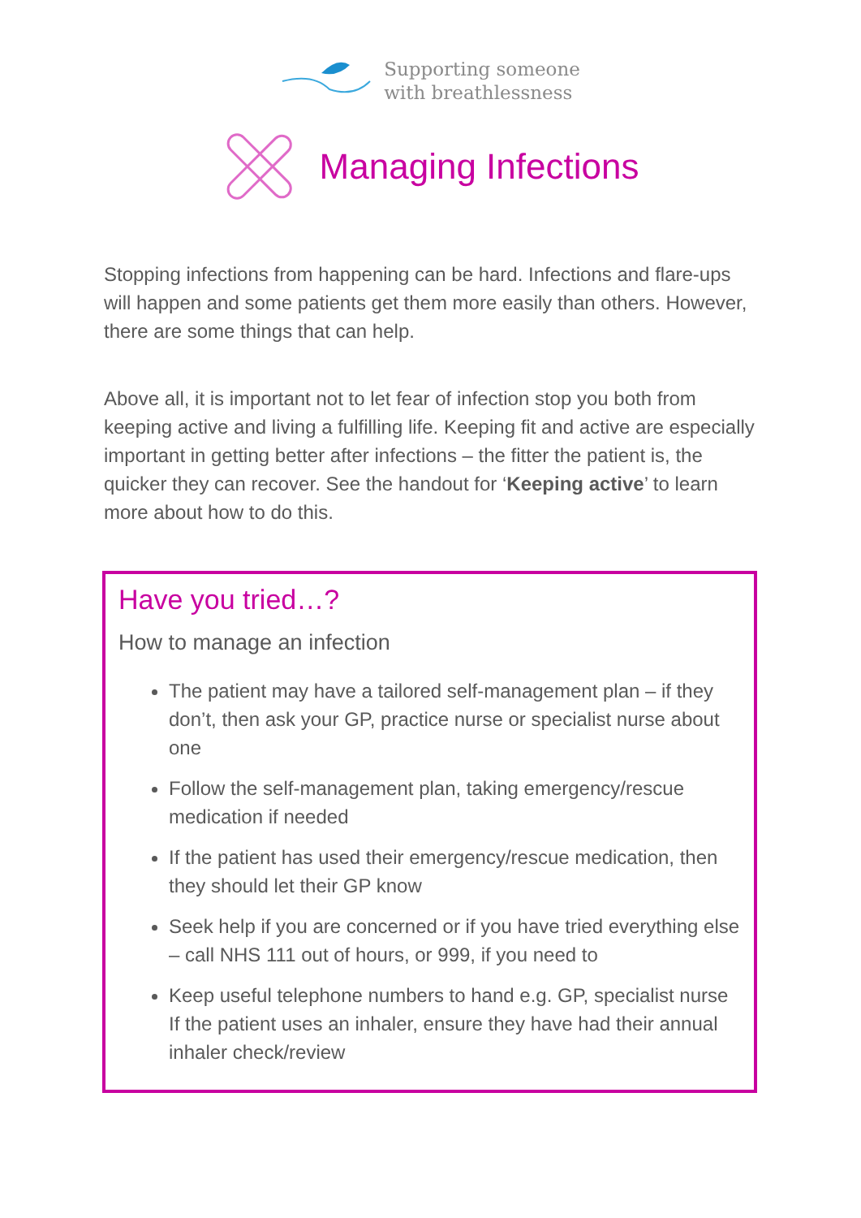Supporting someone
with breathlessness
Managing Infections
Stopping infections from happening can be hard. Infections and flare-ups will happen and some patients get them more easily than others. However, there are some things that can help.
Above all, it is important not to let fear of infection stop you both from keeping active and living a fulfilling life. Keeping fit and active are especially important in getting better after infections – the fitter the patient is, the quicker they can recover. See the handout for ‘Keeping active’ to learn more about how to do this.
Have you tried…?
How to manage an infection
The patient may have a tailored self-management plan – if they don’t, then ask your GP, practice nurse or specialist nurse about one
Follow the self-management plan, taking emergency/rescue medication if needed
If the patient has used their emergency/rescue medication, then they should let their GP know
Seek help if you are concerned or if you have tried everything else – call NHS 111 out of hours, or 999, if you need to
Keep useful telephone numbers to hand e.g. GP, specialist nurse If the patient uses an inhaler, ensure they have had their annual inhaler check/review